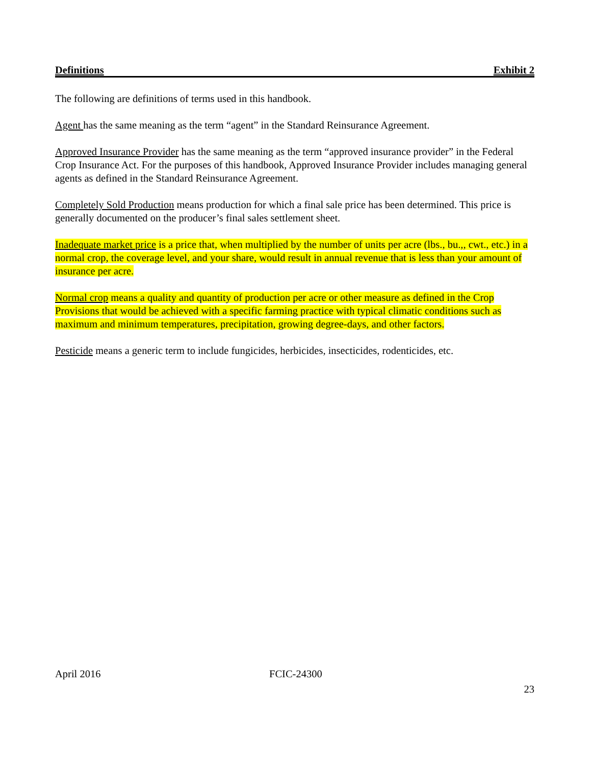Definitions Exhibit 2
The following are definitions of terms used in this handbook.
Agent has the same meaning as the term “agent” in the Standard Reinsurance Agreement.
Approved Insurance Provider has the same meaning as the term “approved insurance provider” in the Federal Crop Insurance Act. For the purposes of this handbook, Approved Insurance Provider includes managing general agents as defined in the Standard Reinsurance Agreement.
Completely Sold Production means production for which a final sale price has been determined. This price is generally documented on the producer’s final sales settlement sheet.
Inadequate market price is a price that, when multiplied by the number of units per acre (lbs., bu.,, cwt., etc.) in a normal crop, the coverage level, and your share, would result in annual revenue that is less than your amount of insurance per acre.
Normal crop means a quality and quantity of production per acre or other measure as defined in the Crop Provisions that would be achieved with a specific farming practice with typical climatic conditions such as maximum and minimum temperatures, precipitation, growing degree-days, and other factors.
Pesticide means a generic term to include fungicides, herbicides, insecticides, rodenticides, etc.
April 2016 FCIC-24300
23